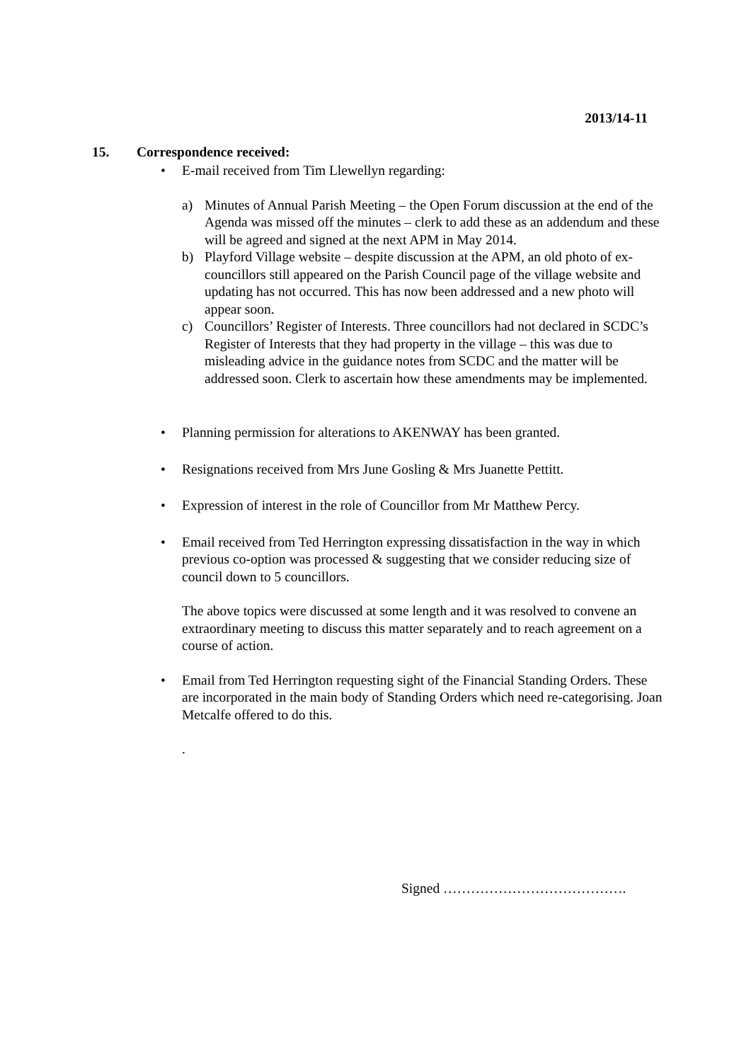2013/14-11
15. Correspondence received:
• E-mail received from Tim Llewellyn regarding:
a) Minutes of Annual Parish Meeting – the Open Forum discussion at the end of the Agenda was missed off the minutes – clerk to add these as an addendum and these will be agreed and signed at the next APM in May 2014.
b) Playford Village website – despite discussion at the APM, an old photo of ex-councillors still appeared on the Parish Council page of the village website and updating has not occurred. This has now been addressed and a new photo will appear soon.
c) Councillors’ Register of Interests. Three councillors had not declared in SCDC’s Register of Interests that they had property in the village – this was due to misleading advice in the guidance notes from SCDC and the matter will be addressed soon. Clerk to ascertain how these amendments may be implemented.
• Planning permission for alterations to AKENWAY has been granted.
• Resignations received from Mrs June Gosling & Mrs Juanette Pettitt.
• Expression of interest in the role of Councillor from Mr Matthew Percy.
• Email received from Ted Herrington expressing dissatisfaction in the way in which previous co-option was processed & suggesting that we consider reducing size of council down to 5 councillors.
The above topics were discussed at some length and it was resolved to convene an extraordinary meeting to discuss this matter separately and to reach agreement on a course of action.
• Email from Ted Herrington requesting sight of the Financial Standing Orders. These are incorporated in the main body of Standing Orders which need re-categorising. Joan Metcalfe offered to do this.
.
Signed ………………………………….